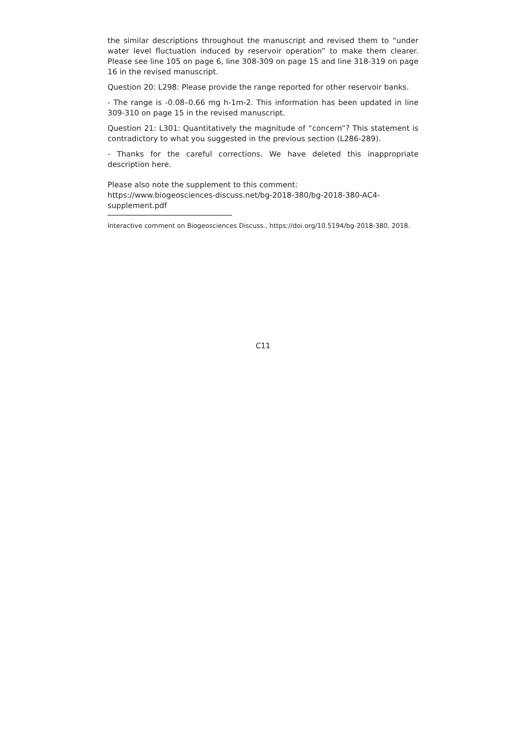the similar descriptions throughout the manuscript and revised them to “under water level fluctuation induced by reservoir operation” to make them clearer. Please see line 105 on page 6, line 308-309 on page 15 and line 318-319 on page 16 in the revised manuscript.
Question 20: L298: Please provide the range reported for other reservoir banks.
- The range is -0.08–0.66 mg h-1m-2. This information has been updated in line 309-310 on page 15 in the revised manuscript.
Question 21: L301: Quantitatively the magnitude of “concern”? This statement is contradictory to what you suggested in the previous section (L286-289).
- Thanks for the careful corrections. We have deleted this inappropriate description here.
Please also note the supplement to this comment:
https://www.biogeosciences-discuss.net/bg-2018-380/bg-2018-380-AC4-
supplement.pdf
Interactive comment on Biogeosciences Discuss., https://doi.org/10.5194/bg-2018-380, 2018.
C11